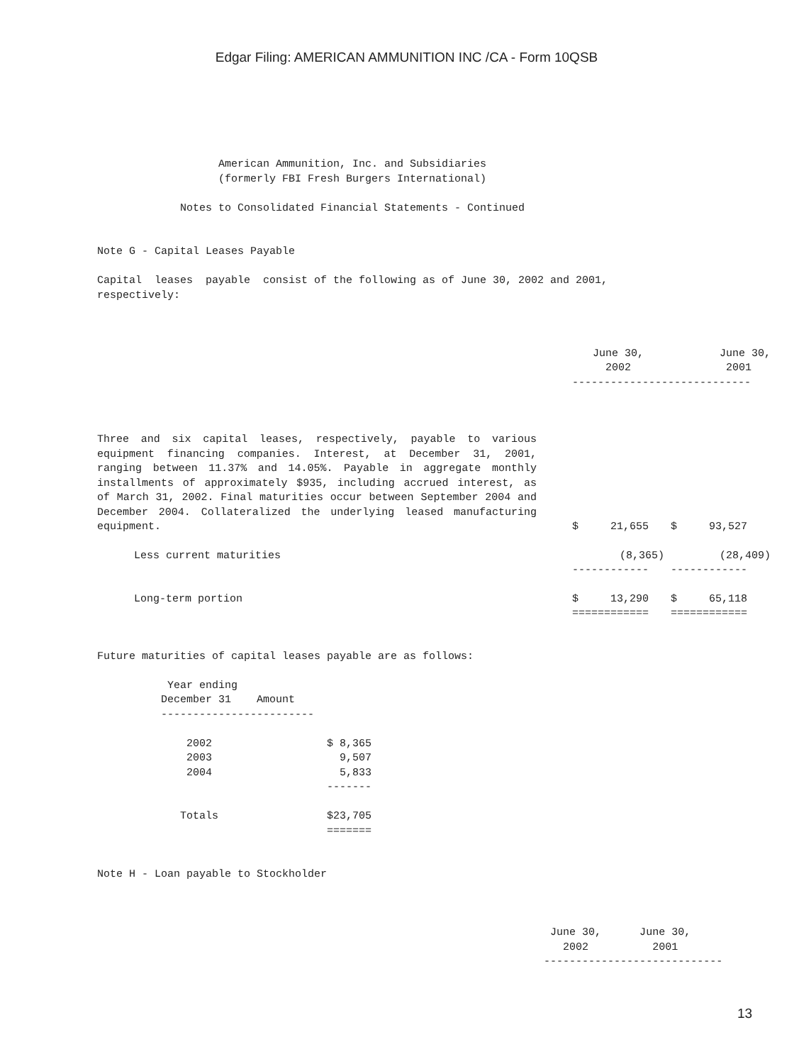Edgar Filing: AMERICAN AMMUNITION INC /CA - Form 10QSB
                   American Ammunition, Inc. and Subsidiaries
                   (formerly FBI Fresh Burgers International)

             Notes to Consolidated Financial Statements - Continued


Note G - Capital Leases Payable

Capital  leases  payable  consist of the following as of June 30, 2002 and 2001,
respectively:
| | June 30, 2002 | June 30, 2001 |
| --- | --- | --- |
| | ---------------------------- | |
| Three and six capital leases, respectively, payable to various equipment financing companies. Interest, at December 31, 2001, ranging between 11.37% and 14.05%. Payable in aggregate monthly installments of approximately $935, including accrued interest, as of March 31, 2002. Final maturities occur between September 2004 and December 2004. Collateralized the underlying leased manufacturing equipment. | $ 21,655 | $ 93,527 |
| Less current maturities | (8,365) | (28,409) |
| | ------------ | ------------ |
| Long-term portion | $ 13,290 | $ 65,118 |
| | ============ | ============ |
Future maturities of capital leases payable are as follows:

           Year ending
          December 31    Amount
          ------------------------

              2002                  $ 8,365
              2003                    9,507
              2004                    5,833
                                    -------

             Totals                 $23,705
                                    =======


Note H - Loan payable to Stockholder



                                                                       June 30,      June 30,
                                                                         2002          2001
                                                                      ----------------------------
13